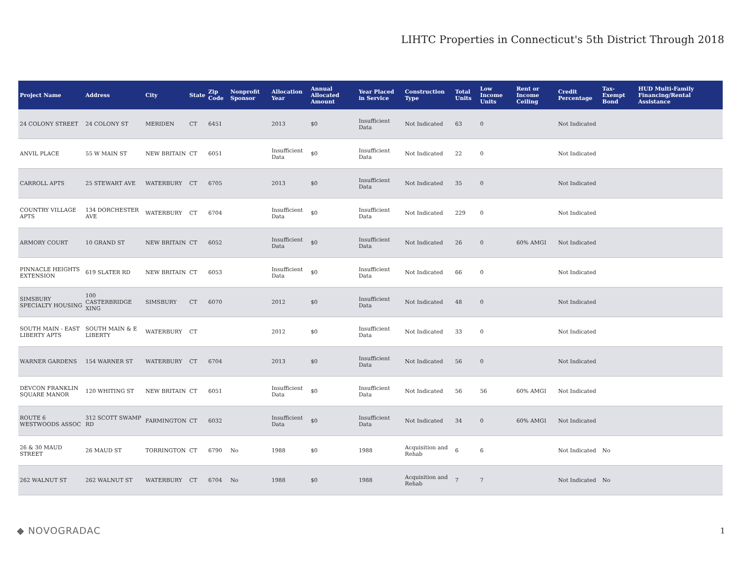LIHTC Properties in Connecticut's 5th District Through 2018
| Project Name | Address | City | State | Zip Code | Nonprofit Sponsor | Allocation Year | Annual Allocated Amount | Year Placed in Service | Construction Type | Total Units | Low Income Units | Rent or Income Ceiling | Credit Percentage | Tax-Exempt Bond | HUD Multi-Family Financing/Rental Assistance |
| --- | --- | --- | --- | --- | --- | --- | --- | --- | --- | --- | --- | --- | --- | --- | --- |
| 24 COLONY STREET | 24 COLONY ST | MERIDEN | CT | 6451 | | 2013 | $0 | Insufficient Data | Not Indicated | 63 | 0 | | Not Indicated | | |
| ANVIL PLACE | 55 W MAIN ST | NEW BRITAIN | CT | 6051 | | Insufficient Data | $0 | Insufficient Data | Not Indicated | 22 | 0 | | Not Indicated | | |
| CARROLL APTS | 25 STEWART AVE | WATERBURY | CT | 6705 | | 2013 | $0 | Insufficient Data | Not Indicated | 35 | 0 | | Not Indicated | | |
| COUNTRY VILLAGE APTS | 134 DORCHESTER AVE | WATERBURY | CT | 6704 | | Insufficient Data | $0 | Insufficient Data | Not Indicated | 229 | 0 | | Not Indicated | | |
| ARMORY COURT | 10 GRAND ST | NEW BRITAIN | CT | 6052 | | Insufficient Data | $0 | Insufficient Data | Not Indicated | 26 | 0 | 60% AMGI | Not Indicated | | |
| PINNACLE HEIGHTS EXTENSION | 619 SLATER RD | NEW BRITAIN | CT | 6053 | | Insufficient Data | $0 | Insufficient Data | Not Indicated | 66 | 0 | | Not Indicated | | |
| SIMSBURY SPECIALTY HOUSING | 100 CASTERBRIDGE XING | SIMSBURY | CT | 6070 | | 2012 | $0 | Insufficient Data | Not Indicated | 48 | 0 | | Not Indicated | | |
| SOUTH MAIN - EAST LIBERTY APTS | SOUTH MAIN & E LIBERTY | WATERBURY | CT | | | 2012 | $0 | Insufficient Data | Not Indicated | 33 | 0 | | Not Indicated | | |
| WARNER GARDENS | 154 WARNER ST | WATERBURY | CT | 6704 | | 2013 | $0 | Insufficient Data | Not Indicated | 56 | 0 | | Not Indicated | | |
| DEVCON FRANKLIN SQUARE MANOR | 120 WHITING ST | NEW BRITAIN | CT | 6051 | | Insufficient Data | $0 | Insufficient Data | Not Indicated | 56 | 56 | 60% AMGI | Not Indicated | | |
| ROUTE 6 WESTWOODS ASSOC | 312 SCOTT SWAMP RD | FARMINGTON | CT | 6032 | | Insufficient Data | $0 | Insufficient Data | Not Indicated | 34 | 0 | 60% AMGI | Not Indicated | | |
| 26 & 30 MAUD STREET | 26 MAUD ST | TORRINGTON | CT | 6790 | No | 1988 | $0 | 1988 | Acquisition and Rehab | 6 | 6 | | Not Indicated | No | |
| 262 WALNUT ST | 262 WALNUT ST | WATERBURY | CT | 6704 | No | 1988 | $0 | 1988 | Acquisition and Rehab | 7 | 7 | | Not Indicated | No | |
◆ NOVOGRADAC 1